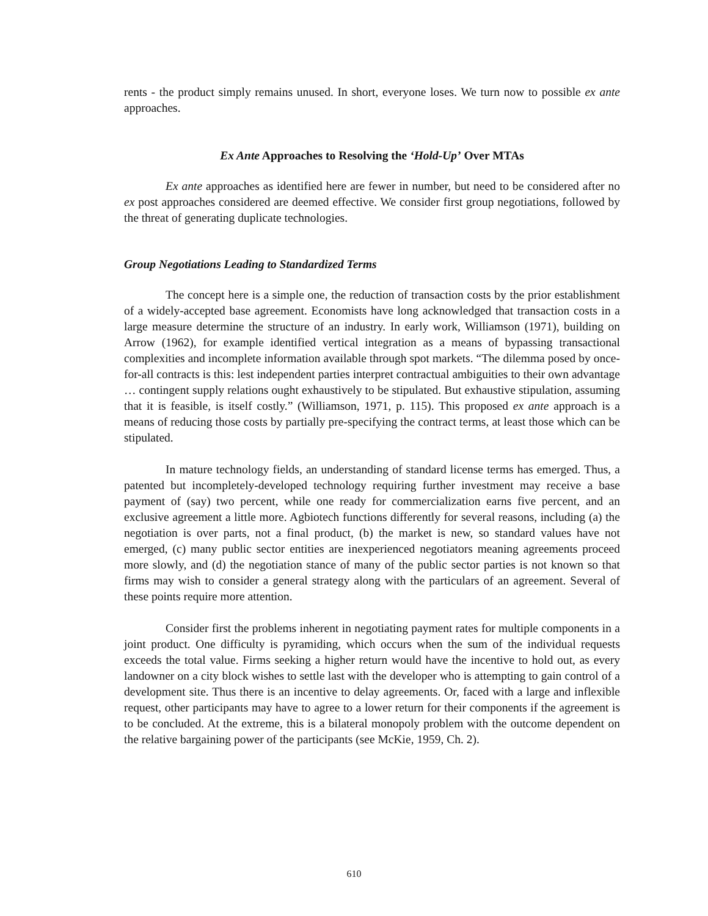rents - the product simply remains unused. In short, everyone loses. We turn now to possible ex ante approaches.
Ex Ante Approaches to Resolving the ‘Hold-Up’ Over MTAs
Ex ante approaches as identified here are fewer in number, but need to be considered after no ex post approaches considered are deemed effective. We consider first group negotiations, followed by the threat of generating duplicate technologies.
Group Negotiations Leading to Standardized Terms
The concept here is a simple one, the reduction of transaction costs by the prior establishment of a widely-accepted base agreement. Economists have long acknowledged that transaction costs in a large measure determine the structure of an industry. In early work, Williamson (1971), building on Arrow (1962), for example identified vertical integration as a means of bypassing transactional complexities and incomplete information available through spot markets. “The dilemma posed by once-for-all contracts is this: lest independent parties interpret contractual ambiguities to their own advantage … contingent supply relations ought exhaustively to be stipulated. But exhaustive stipulation, assuming that it is feasible, is itself costly.” (Williamson, 1971, p. 115). This proposed ex ante approach is a means of reducing those costs by partially pre-specifying the contract terms, at least those which can be stipulated.
In mature technology fields, an understanding of standard license terms has emerged. Thus, a patented but incompletely-developed technology requiring further investment may receive a base payment of (say) two percent, while one ready for commercialization earns five percent, and an exclusive agreement a little more. Agbiotech functions differently for several reasons, including (a) the negotiation is over parts, not a final product, (b) the market is new, so standard values have not emerged, (c) many public sector entities are inexperienced negotiators meaning agreements proceed more slowly, and (d) the negotiation stance of many of the public sector parties is not known so that firms may wish to consider a general strategy along with the particulars of an agreement. Several of these points require more attention.
Consider first the problems inherent in negotiating payment rates for multiple components in a joint product. One difficulty is pyramiding, which occurs when the sum of the individual requests exceeds the total value. Firms seeking a higher return would have the incentive to hold out, as every landowner on a city block wishes to settle last with the developer who is attempting to gain control of a development site. Thus there is an incentive to delay agreements. Or, faced with a large and inflexible request, other participants may have to agree to a lower return for their components if the agreement is to be concluded. At the extreme, this is a bilateral monopoly problem with the outcome dependent on the relative bargaining power of the participants (see McKie, 1959, Ch. 2).
610